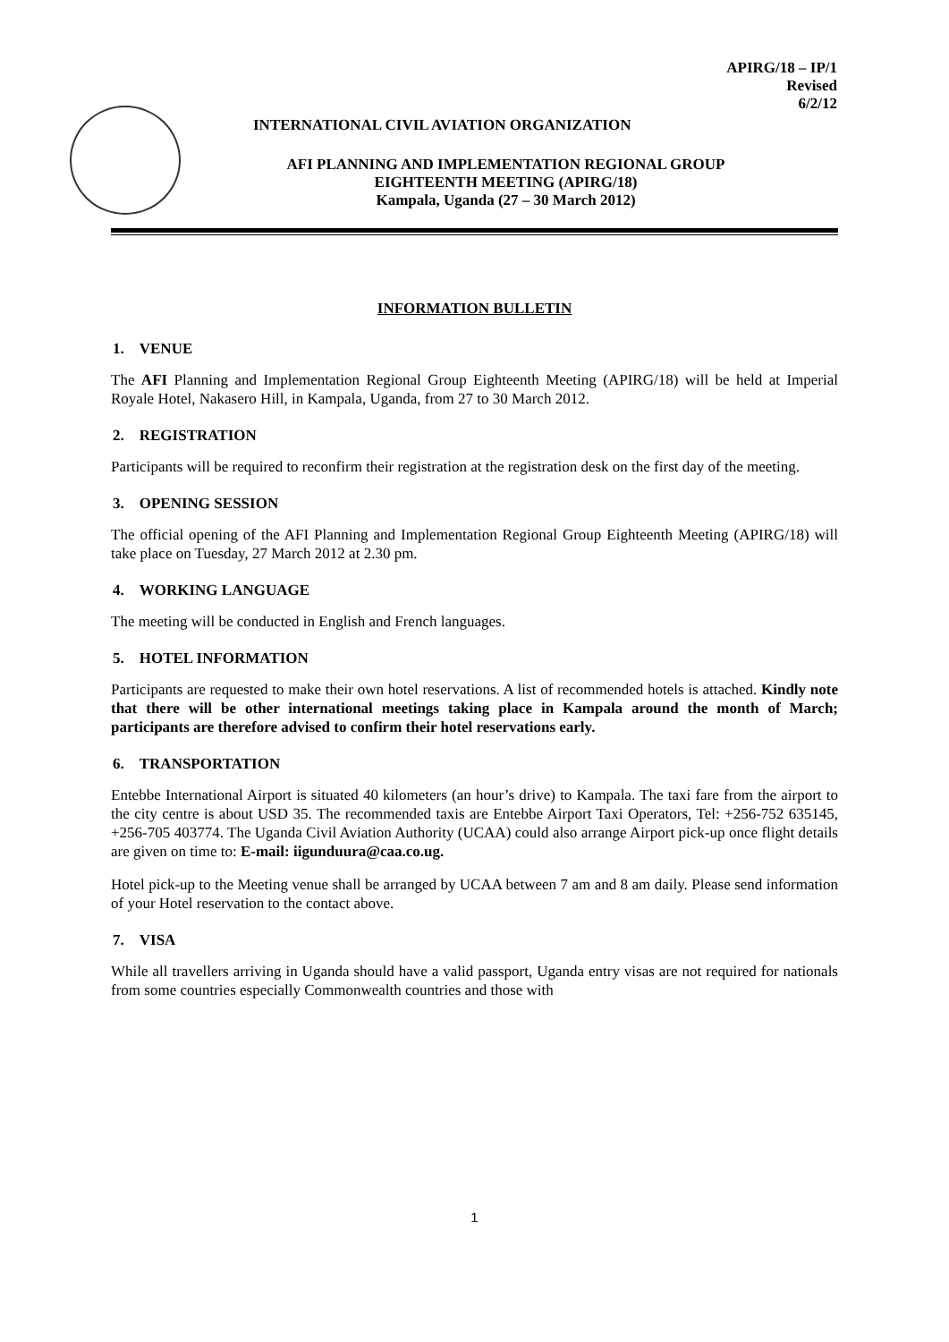APIRG/18 – IP/1
Revised
6/2/12
INTERNATIONAL CIVIL AVIATION ORGANIZATION
AFI PLANNING AND IMPLEMENTATION REGIONAL GROUP
EIGHTEENTH MEETING (APIRG/18)
Kampala, Uganda (27 – 30 March 2012)
INFORMATION BULLETIN
1. VENUE
The AFI Planning and Implementation Regional Group Eighteenth Meeting (APIRG/18) will be held at Imperial Royale Hotel, Nakasero Hill, in Kampala, Uganda, from 27 to 30 March 2012.
2. REGISTRATION
Participants will be required to reconfirm their registration at the registration desk on the first day of the meeting.
3. OPENING SESSION
The official opening of the AFI Planning and Implementation Regional Group Eighteenth Meeting (APIRG/18) will take place on Tuesday, 27 March 2012 at 2.30 pm.
4. WORKING LANGUAGE
The meeting will be conducted in English and French languages.
5. HOTEL INFORMATION
Participants are requested to make their own hotel reservations. A list of recommended hotels is attached. Kindly note that there will be other international meetings taking place in Kampala around the month of March; participants are therefore advised to confirm their hotel reservations early.
6. TRANSPORTATION
Entebbe International Airport is situated 40 kilometers (an hour’s drive) to Kampala. The taxi fare from the airport to the city centre is about USD 35. The recommended taxis are Entebbe Airport Taxi Operators, Tel: +256-752 635145, +256-705 403774. The Uganda Civil Aviation Authority (UCAA) could also arrange Airport pick-up once flight details are given on time to: E-mail: iigunduura@caa.co.ug.
Hotel pick-up to the Meeting venue shall be arranged by UCAA between 7 am and 8 am daily. Please send information of your Hotel reservation to the contact above.
7. VISA
While all travellers arriving in Uganda should have a valid passport, Uganda entry visas are not required for nationals from some countries especially Commonwealth countries and those with
1